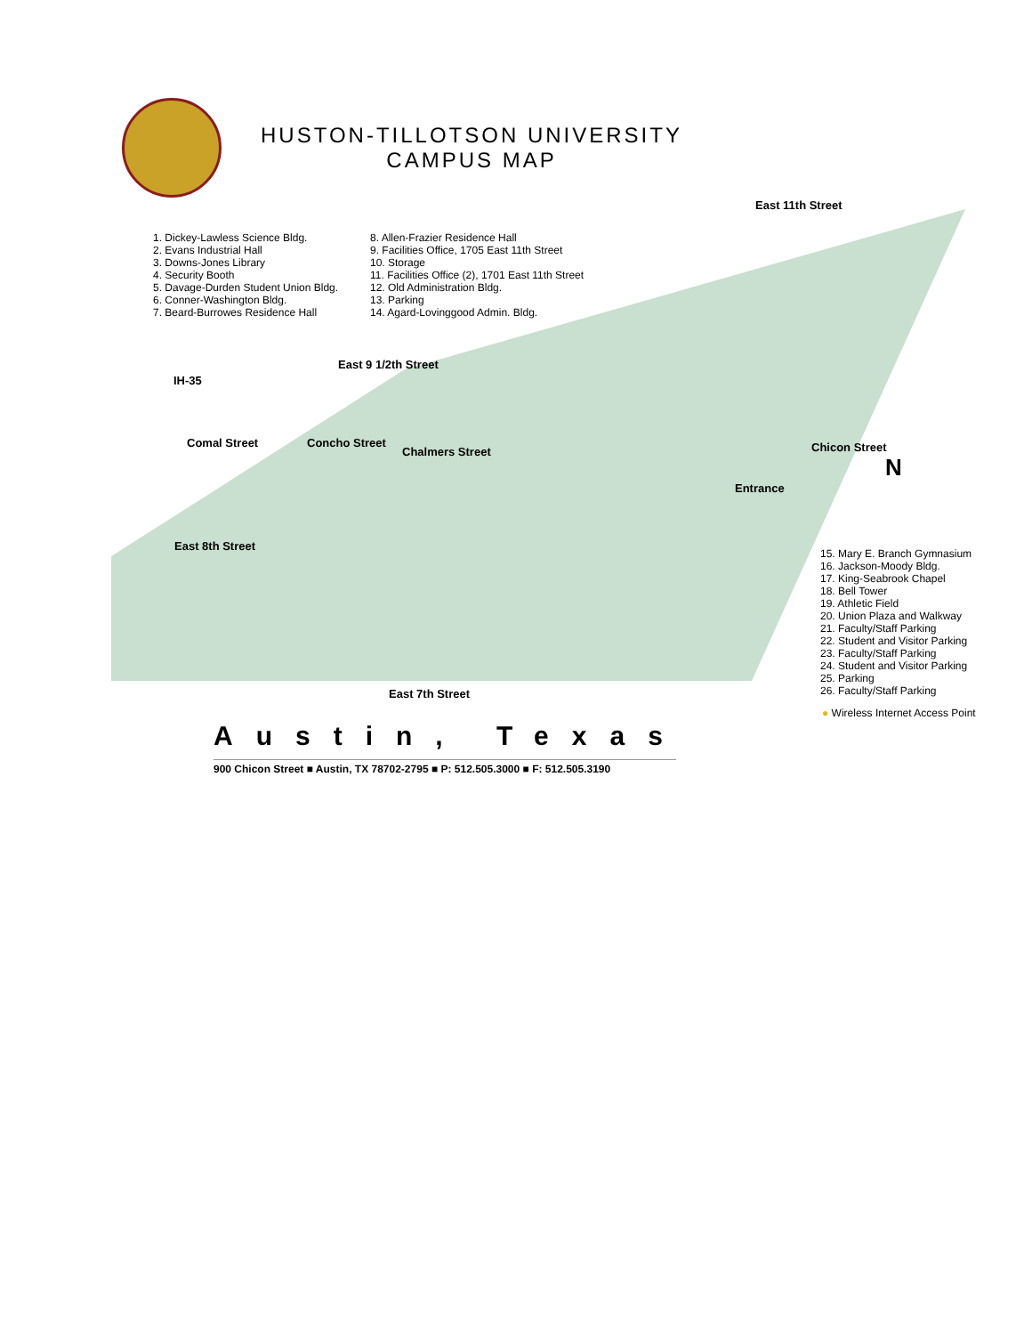HUSTON-TILLOTSON UNIVERSITY
CAMPUS MAP
1. Dickey-Lawless Science Bldg.
2. Evans Industrial Hall
3. Downs-Jones Library
4. Security Booth
5. Davage-Durden Student Union Bldg.
6. Conner-Washington Bldg.
7. Beard-Burrowes Residence Hall
8. Allen-Frazier Residence Hall
9. Facilities Office, 1705 East 11th Street
10. Storage
11. Facilities Office (2), 1701 East 11th Street
12. Old Administration Bldg.
13. Parking
14. Agard-Lovinggood Admin. Bldg.
East 11th Street
East 9 1/2th Street
IH-35
Comal Street Concho Street
Chalmers Street Chicon Street
Entrance
East 8th Street
East 7th Street
N
15. Mary E. Branch Gymnasium
16. Jackson-Moody Bldg.
17. King-Seabrook Chapel
18. Bell Tower
19. Athletic Field
20. Union Plaza and Walkway
21. Faculty/Staff Parking
22. Student and Visitor Parking
23. Faculty/Staff Parking
24. Student and Visitor Parking
25. Parking
26. Faculty/Staff Parking
● Wireless Internet Access Point
Austin, Texas
900 Chicon Street ■ Austin, TX 78702-2795 ■ P: 512.505.3000 ■ F: 512.505.3190